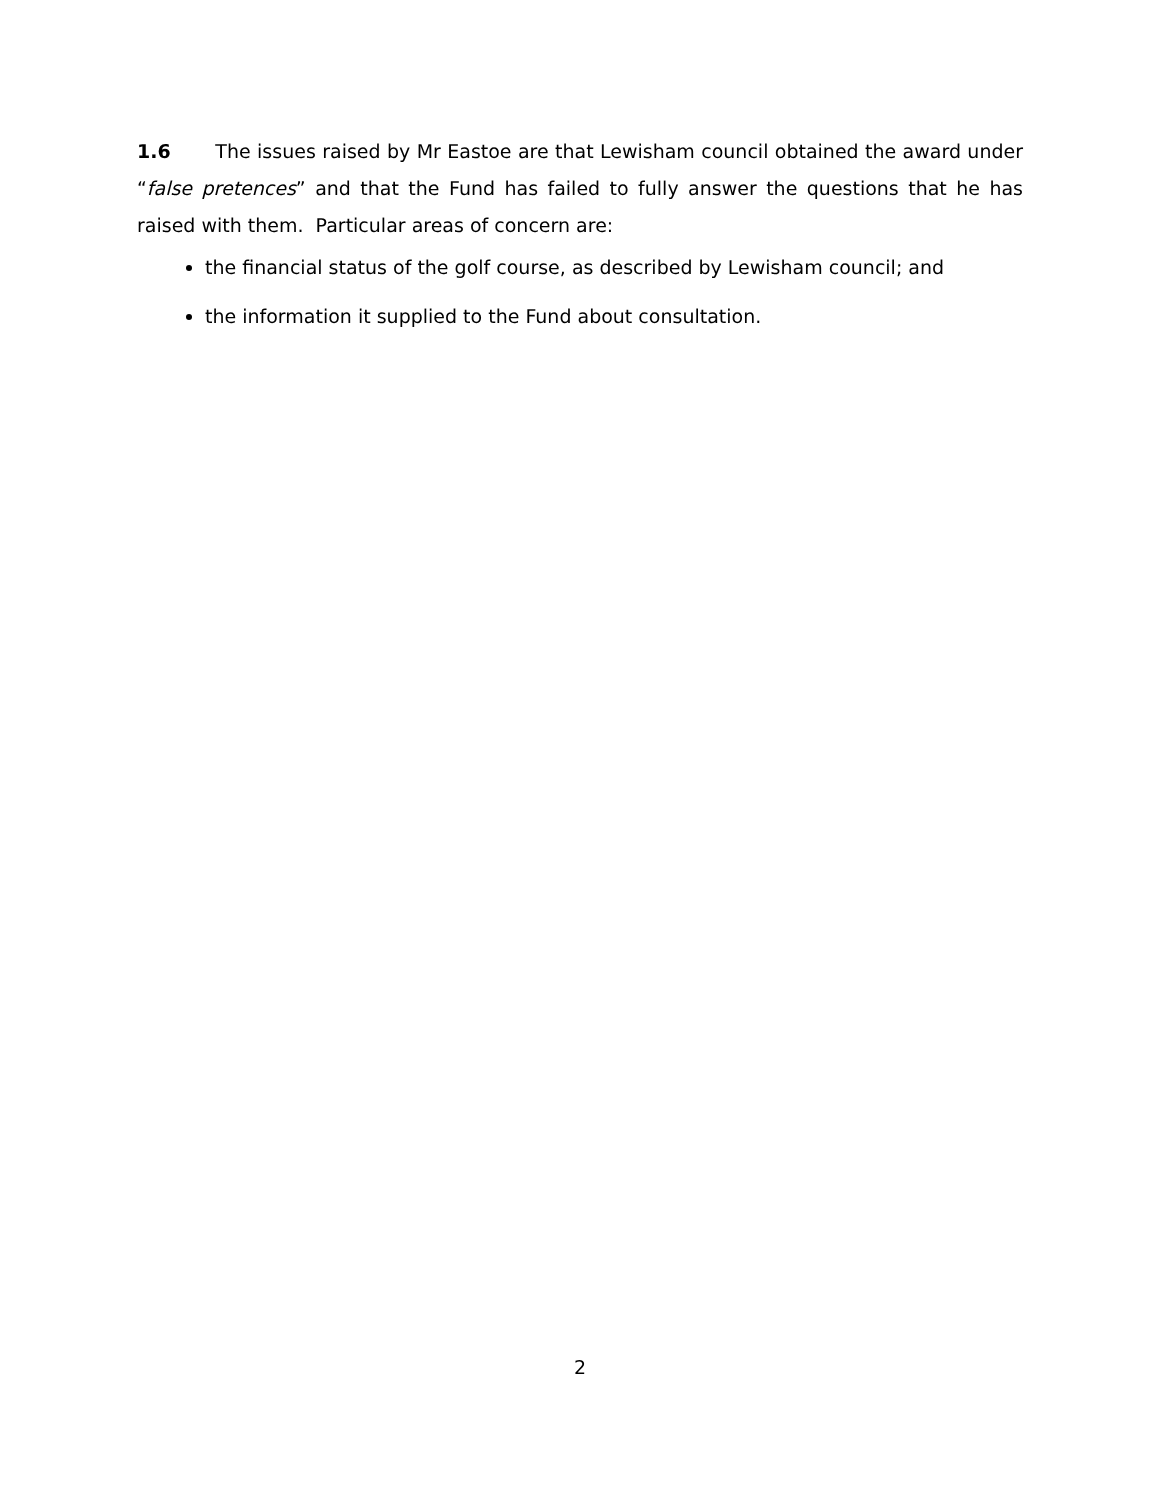1.6 The issues raised by Mr Eastoe are that Lewisham council obtained the award under “false pretences” and that the Fund has failed to fully answer the questions that he has raised with them. Particular areas of concern are:
the financial status of the golf course, as described by Lewisham council; and
the information it supplied to the Fund about consultation.
2